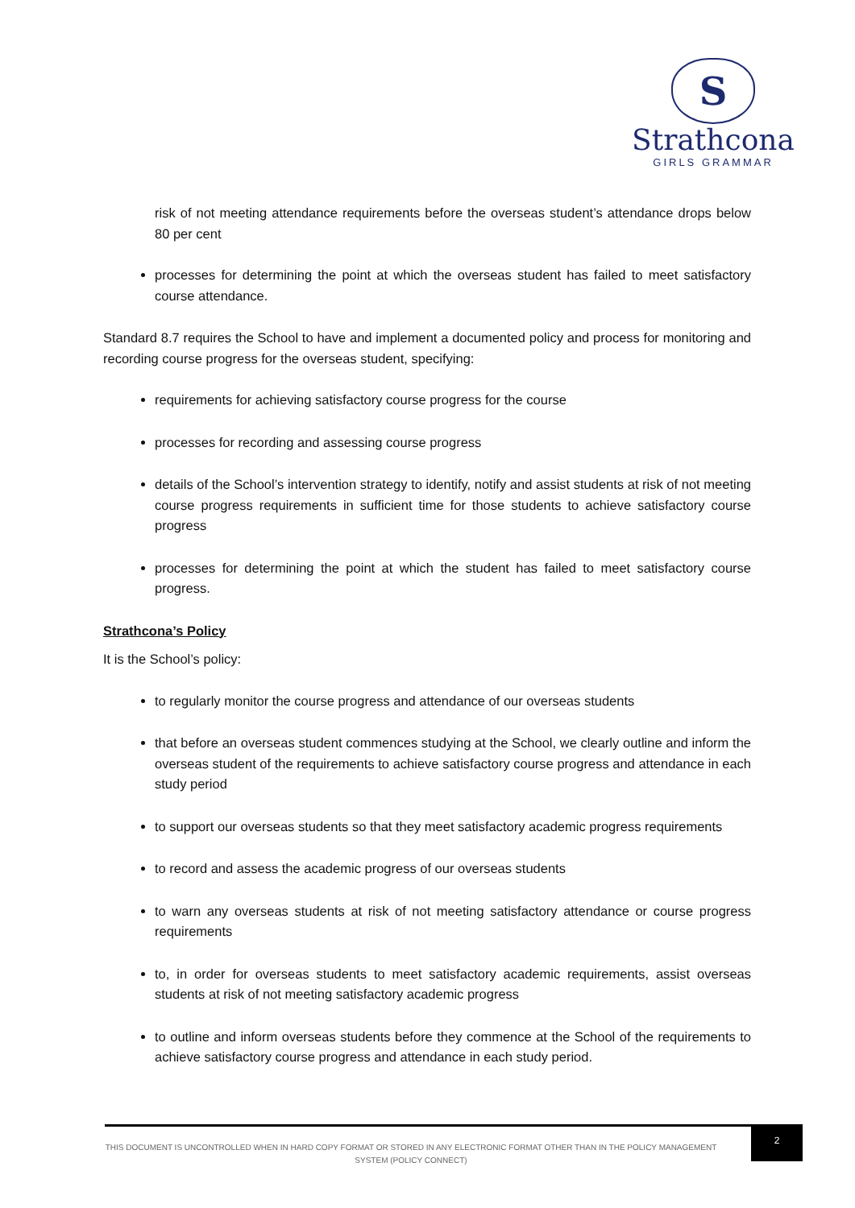S
Strathcona
GIRLS GRAMMAR
risk of not meeting attendance requirements before the overseas student’s attendance drops below 80 per cent
processes for determining the point at which the overseas student has failed to meet satisfactory course attendance.
Standard 8.7 requires the School to have and implement a documented policy and process for monitoring and recording course progress for the overseas student, specifying:
requirements for achieving satisfactory course progress for the course
processes for recording and assessing course progress
details of the School’s intervention strategy to identify, notify and assist students at risk of not meeting course progress requirements in sufficient time for those students to achieve satisfactory course progress
processes for determining the point at which the student has failed to meet satisfactory course progress.
Strathcona’s Policy
It is the School’s policy:
to regularly monitor the course progress and attendance of our overseas students
that before an overseas student commences studying at the School, we clearly outline and inform the overseas student of the requirements to achieve satisfactory course progress and attendance in each study period
to support our overseas students so that they meet satisfactory academic progress requirements
to record and assess the academic progress of our overseas students
to warn any overseas students at risk of not meeting satisfactory attendance or course progress requirements
to, in order for overseas students to meet satisfactory academic requirements, assist overseas students at risk of not meeting satisfactory academic progress
to outline and inform overseas students before they commence at the School of the requirements to achieve satisfactory course progress and attendance in each study period.
THIS DOCUMENT IS UNCONTROLLED WHEN IN HARD COPY FORMAT OR STORED IN ANY ELECTRONIC FORMAT OTHER THAN IN THE POLICY MANAGEMENT SYSTEM (POLICY CONNECT)
2